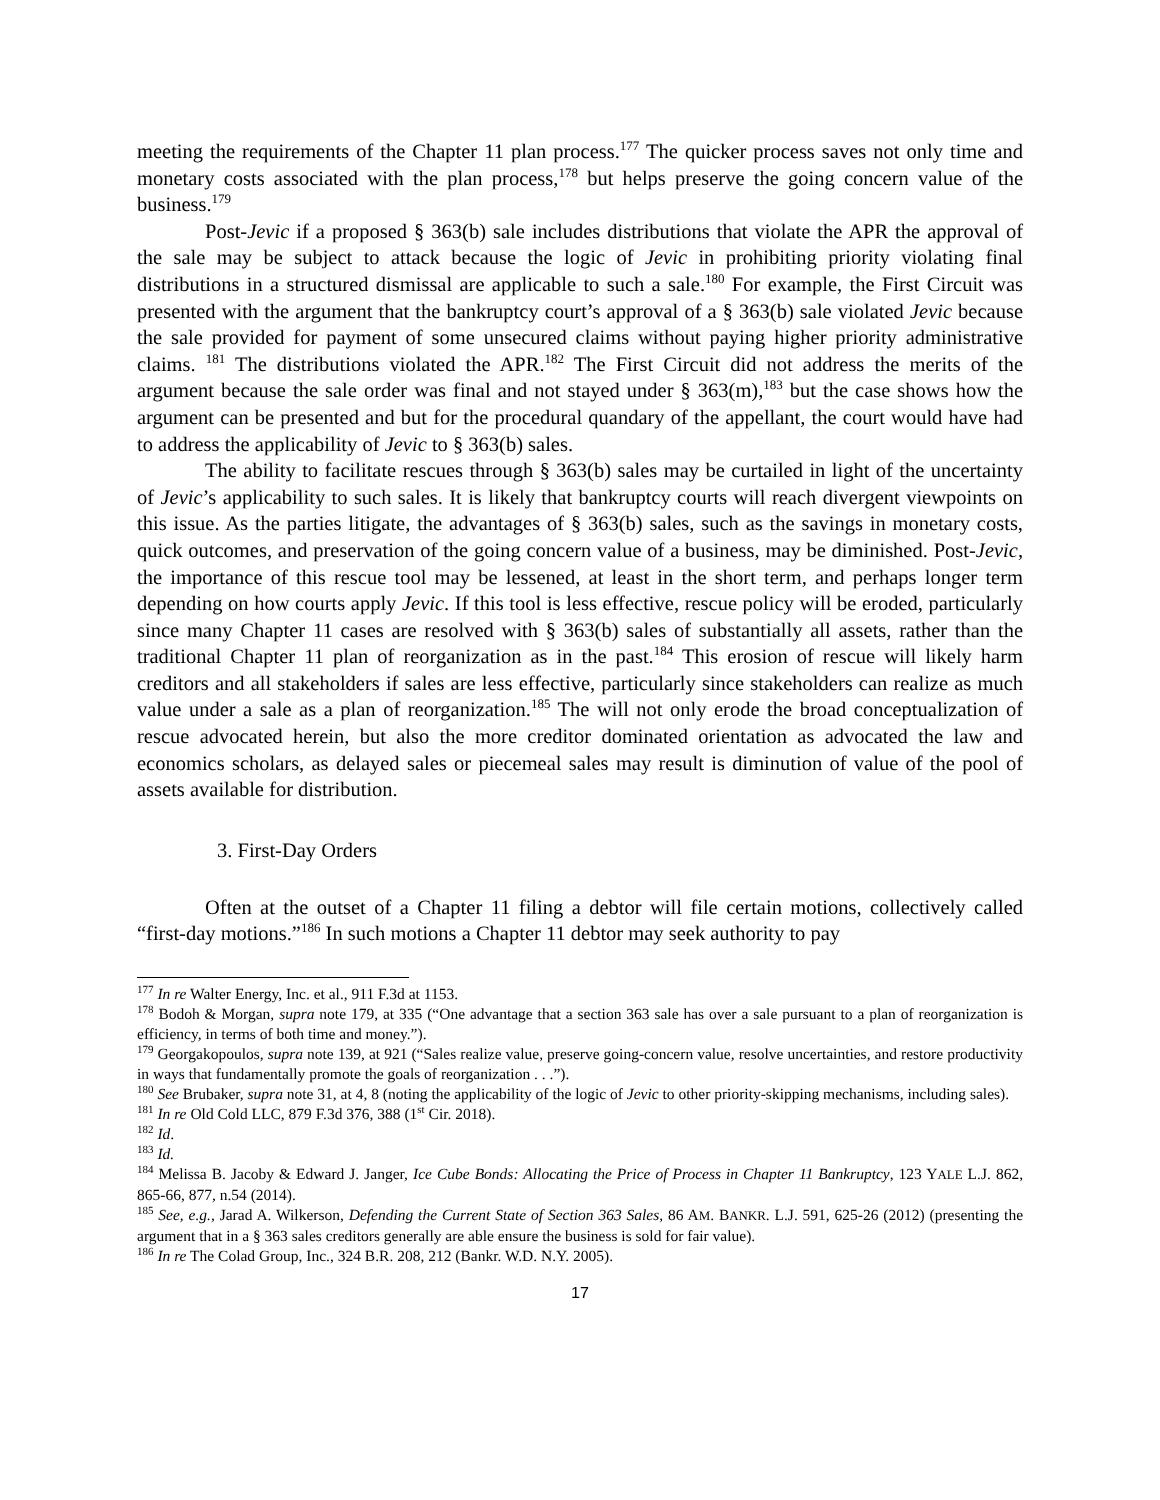meeting the requirements of the Chapter 11 plan process.<sup>177</sup> The quicker process saves not only time and monetary costs associated with the plan process,<sup>178</sup> but helps preserve the going concern value of the business.<sup>179</sup>
Post-Jevic if a proposed § 363(b) sale includes distributions that violate the APR the approval of the sale may be subject to attack because the logic of Jevic in prohibiting priority violating final distributions in a structured dismissal are applicable to such a sale.<sup>180</sup> For example, the First Circuit was presented with the argument that the bankruptcy court’s approval of a § 363(b) sale violated Jevic because the sale provided for payment of some unsecured claims without paying higher priority administrative claims. <sup>181</sup> The distributions violated the APR.<sup>182</sup> The First Circuit did not address the merits of the argument because the sale order was final and not stayed under § 363(m),<sup>183</sup> but the case shows how the argument can be presented and but for the procedural quandary of the appellant, the court would have had to address the applicability of Jevic to § 363(b) sales.
The ability to facilitate rescues through § 363(b) sales may be curtailed in light of the uncertainty of Jevic’s applicability to such sales. It is likely that bankruptcy courts will reach divergent viewpoints on this issue. As the parties litigate, the advantages of § 363(b) sales, such as the savings in monetary costs, quick outcomes, and preservation of the going concern value of a business, may be diminished. Post-Jevic, the importance of this rescue tool may be lessened, at least in the short term, and perhaps longer term depending on how courts apply Jevic. If this tool is less effective, rescue policy will be eroded, particularly since many Chapter 11 cases are resolved with § 363(b) sales of substantially all assets, rather than the traditional Chapter 11 plan of reorganization as in the past.<sup>184</sup> This erosion of rescue will likely harm creditors and all stakeholders if sales are less effective, particularly since stakeholders can realize as much value under a sale as a plan of reorganization.<sup>185</sup> The will not only erode the broad conceptualization of rescue advocated herein, but also the more creditor dominated orientation as advocated the law and economics scholars, as delayed sales or piecemeal sales may result is diminution of value of the pool of assets available for distribution.
3. First-Day Orders
Often at the outset of a Chapter 11 filing a debtor will file certain motions, collectively called “first-day motions.”<sup>186</sup> In such motions a Chapter 11 debtor may seek authority to pay
<sup>177</sup> In re Walter Energy, Inc. et al., 911 F.3d at 1153.
<sup>178</sup> Bodoh & Morgan, supra note 179, at 335 (“One advantage that a section 363 sale has over a sale pursuant to a plan of reorganization is efficiency, in terms of both time and money.”).
<sup>179</sup> Georgakopoulos, supra note 139, at 921 (“Sales realize value, preserve going-concern value, resolve uncertainties, and restore productivity in ways that fundamentally promote the goals of reorganization . . .”).
<sup>180</sup> See Brubaker, supra note 31, at 4, 8 (noting the applicability of the logic of Jevic to other priority-skipping mechanisms, including sales).
<sup>181</sup> In re Old Cold LLC, 879 F.3d 376, 388 (1<sup>st</sup> Cir. 2018).
<sup>182</sup> Id.
<sup>183</sup> Id.
<sup>184</sup> Melissa B. Jacoby & Edward J. Janger, Ice Cube Bonds: Allocating the Price of Process in Chapter 11 Bankruptcy, 123 YALE L.J. 862, 865-66, 877, n.54 (2014).
<sup>185</sup> See, e.g., Jarad A. Wilkerson, Defending the Current State of Section 363 Sales, 86 AM. BANKR. L.J. 591, 625-26 (2012) (presenting the argument that in a § 363 sales creditors generally are able ensure the business is sold for fair value).
<sup>186</sup> In re The Colad Group, Inc., 324 B.R. 208, 212 (Bankr. W.D. N.Y. 2005).
17